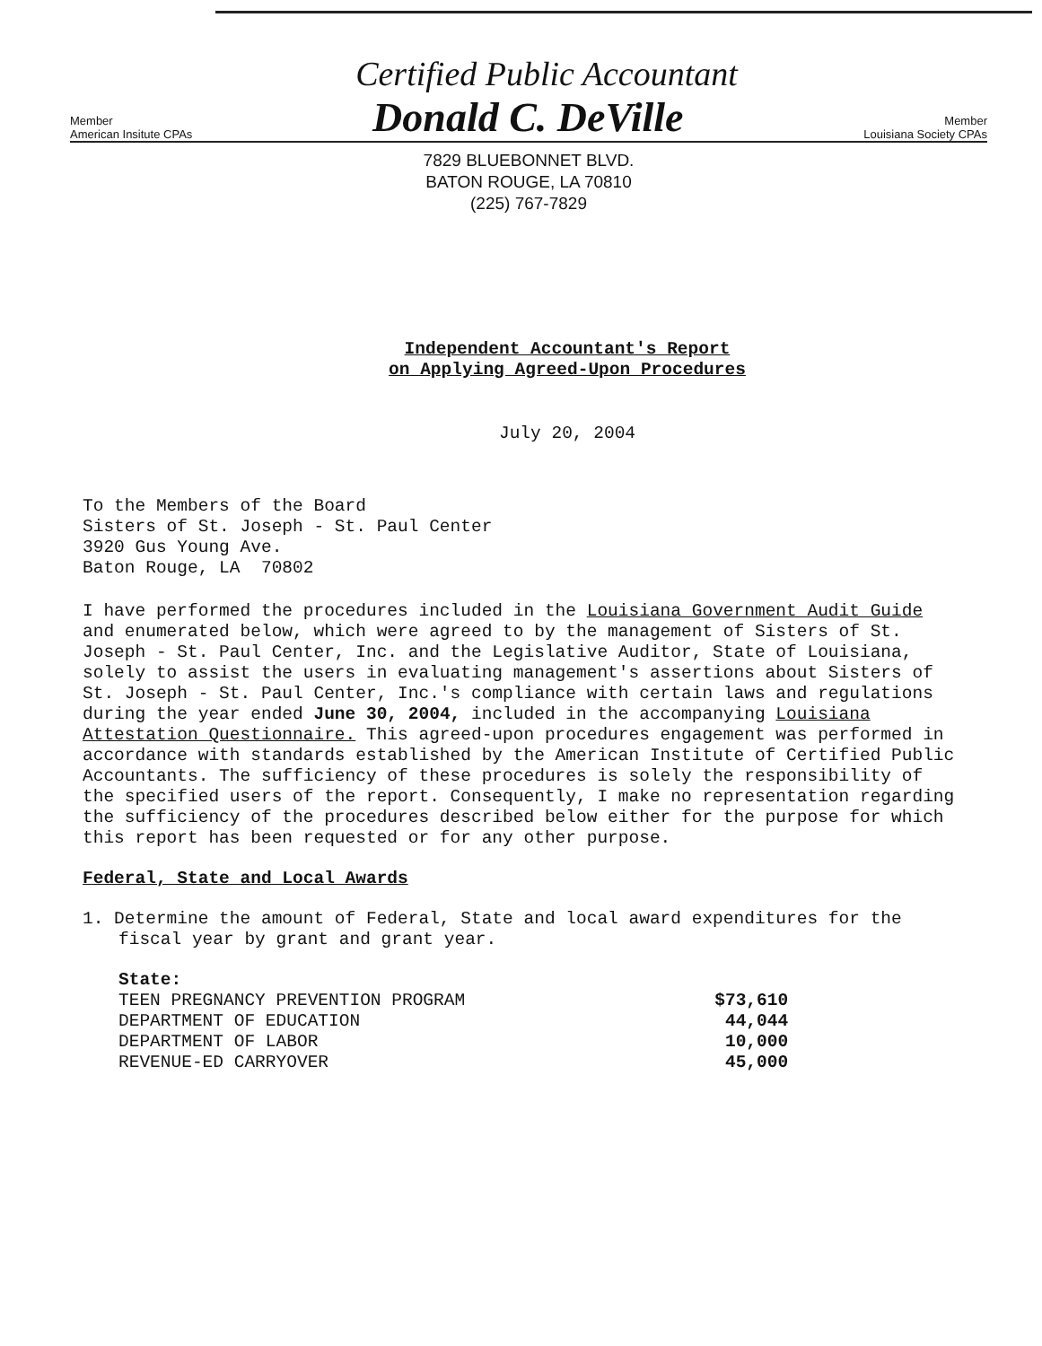Certified Public Accountant
Member
American Insitute CPAs
Donald C. DeVille
Member
Louisiana Society CPAs
7829 BLUEBONNET BLVD.
BATON ROUGE, LA 70810
(225) 767-7829
Independent Accountant's Report
on Applying Agreed-Upon Procedures
July 20, 2004
To the Members of the Board
Sisters of St. Joseph - St. Paul Center
3920 Gus Young Ave.
Baton Rouge, LA 70802
I have performed the procedures included in the Louisiana Government Audit Guide and enumerated below, which were agreed to by the management of Sisters of St. Joseph - St. Paul Center, Inc. and the Legislative Auditor, State of Louisiana, solely to assist the users in evaluating management's assertions about Sisters of St. Joseph - St. Paul Center, Inc.'s compliance with certain laws and regulations during the year ended June 30, 2004, included in the accompanying Louisiana Attestation Questionnaire. This agreed-upon procedures engagement was performed in accordance with standards established by the American Institute of Certified Public Accountants. The sufficiency of these procedures is solely the responsibility of the specified users of the report. Consequently, I make no representation regarding the sufficiency of the procedures described below either for the purpose for which this report has been requested or for any other purpose.
Federal, State and Local Awards
1. Determine the amount of Federal, State and local award expenditures for the fiscal year by grant and grant year.
State:
| TEEN PREGNANCY PREVENTION PROGRAM | $73,610 |
| DEPARTMENT OF EDUCATION | 44,044 |
| DEPARTMENT OF LABOR | 10,000 |
| REVENUE-ED CARRYOVER | 45,000 |